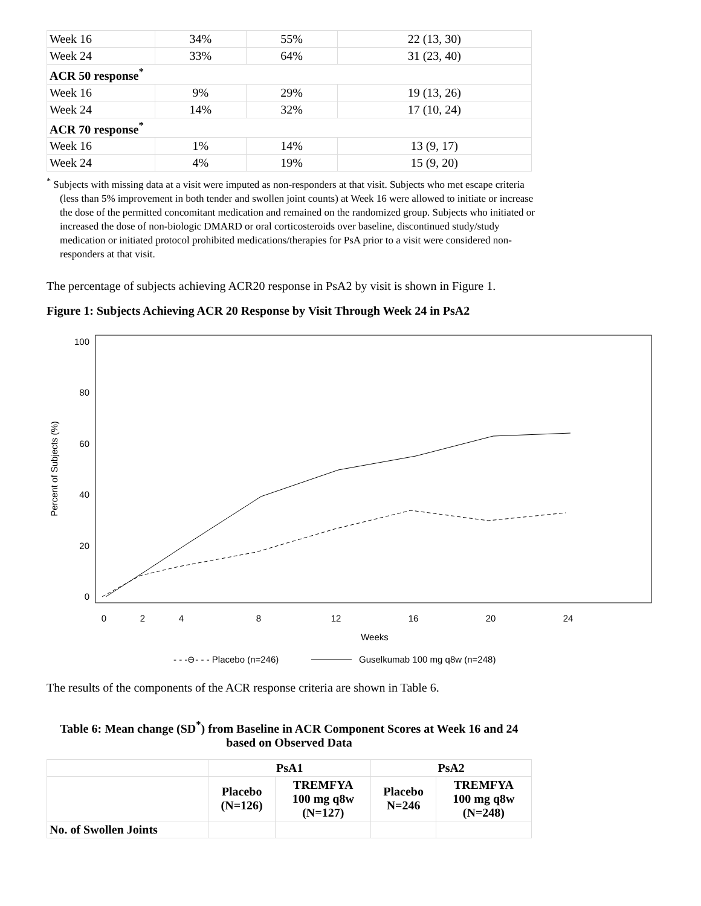| Week 16 | 34% | 55% | 22 (13, 30) |
| Week 24 | 33% | 64% | 31 (23, 40) |
| ACR 50 response<sup>*</sup> | | | |
| Week 16 | 9% | 29% | 19 (13, 26) |
| Week 24 | 14% | 32% | 17 (10, 24) |
| ACR 70 response<sup>*</sup> | | | |
| Week 16 | 1% | 14% | 13 (9, 17) |
| Week 24 | 4% | 19% | 15 (9, 20) |
<sup>*</sup> Subjects with missing data at a visit were imputed as non-responders at that visit. Subjects who met escape criteria (less than 5% improvement in both tender and swollen joint counts) at Week 16 were allowed to initiate or increase the dose of the permitted concomitant medication and remained on the randomized group. Subjects who initiated or increased the dose of non-biologic DMARD or oral corticosteroids over baseline, discontinued study/study medication or initiated protocol prohibited medications/therapies for PsA prior to a visit were considered non-responders at that visit.
The percentage of subjects achieving ACR20 response in PsA2 by visit is shown in Figure 1.
Figure 1: Subjects Achieving ACR 20 Response by Visit Through Week 24 in PsA2
100
80
60
40
20
0
0
2
4
8
12
16
20
24
Weeks
Percent of Subjects (%)
- - -⊖- - - Placebo (n=246)
Guselkumab 100 mg q8w (n=248)
The results of the components of the ACR response criteria are shown in Table 6.
Table 6: Mean change (SD<sup>*</sup>) from Baseline in ACR Component Scores at Week 16 and 24 based on Observed Data
| | PsA1 | | PsA2 | |
| --- | --- | --- | --- | --- |
| | Placebo (N=126) | TREMFYA 100 mg q8w (N=127) | Placebo N=246 | TREMFYA 100 mg q8w (N=248) |
| No. of Swollen Joints | | | | |